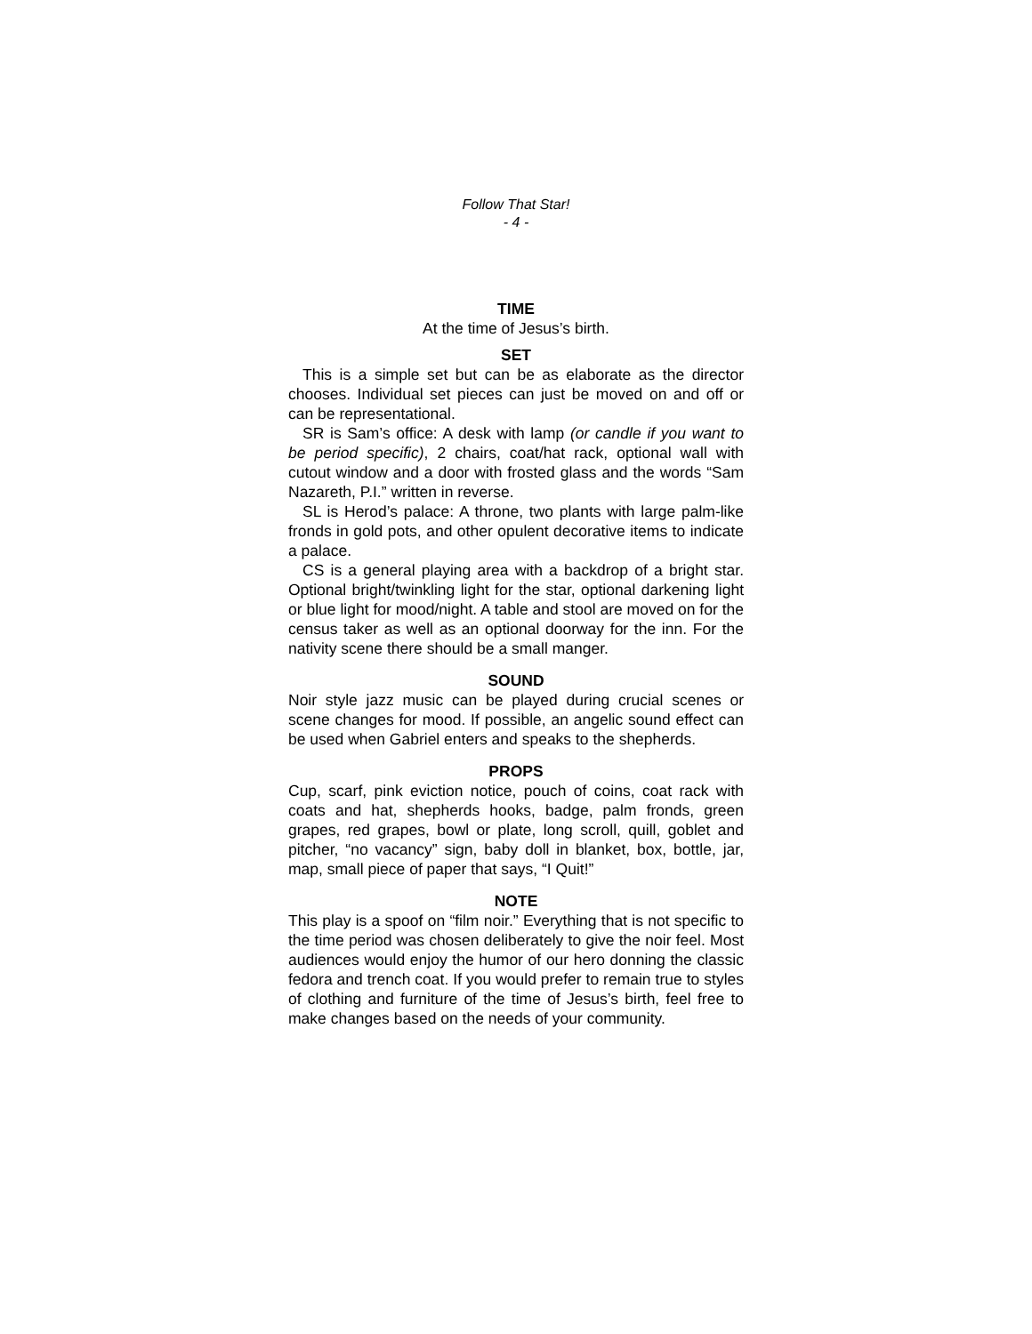Follow That Star!
- 4 -
TIME
At the time of Jesus’s birth.
SET
This is a simple set but can be as elaborate as the director chooses. Individual set pieces can just be moved on and off or can be representational.
SR is Sam’s office: A desk with lamp (or candle if you want to be period specific), 2 chairs, coat/hat rack, optional wall with cutout window and a door with frosted glass and the words “Sam Nazareth, P.I.” written in reverse.
SL is Herod’s palace: A throne, two plants with large palm-like fronds in gold pots, and other opulent decorative items to indicate a palace.
CS is a general playing area with a backdrop of a bright star. Optional bright/twinkling light for the star, optional darkening light or blue light for mood/night. A table and stool are moved on for the census taker as well as an optional doorway for the inn. For the nativity scene there should be a small manger.
SOUND
Noir style jazz music can be played during crucial scenes or scene changes for mood. If possible, an angelic sound effect can be used when Gabriel enters and speaks to the shepherds.
PROPS
Cup, scarf, pink eviction notice, pouch of coins, coat rack with coats and hat, shepherds hooks, badge, palm fronds, green grapes, red grapes, bowl or plate, long scroll, quill, goblet and pitcher, “no vacancy” sign, baby doll in blanket, box, bottle, jar, map, small piece of paper that says, “I Quit!”
NOTE
This play is a spoof on “film noir.” Everything that is not specific to the time period was chosen deliberately to give the noir feel. Most audiences would enjoy the humor of our hero donning the classic fedora and trench coat. If you would prefer to remain true to styles of clothing and furniture of the time of Jesus’s birth, feel free to make changes based on the needs of your community.